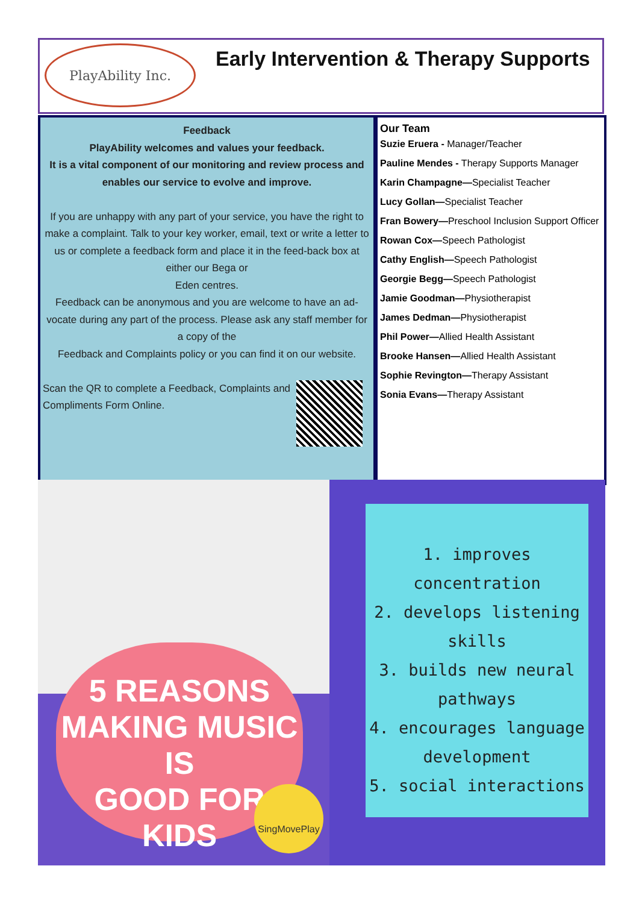PlayAbility Inc.
Early Intervention & Therapy Supports
Feedback
PlayAbility welcomes and values your feedback.
It is a vital component of our monitoring and review process and enables our service to evolve and improve.
If you are unhappy with any part of your service, you have the right to make a complaint. Talk to your key worker, email, text or write a letter to us or complete a feedback form and place it in the feed-back box at either our Bega or
Eden centres.
Feedback can be anonymous and you are welcome to have an ad-vocate during any part of the process. Please ask any staff member for a copy of the
Feedback and Complaints policy or you can find it on our website.
Scan the QR to complete a Feedback, Complaints and Compliments Form Online.
Our Team
Suzie Eruera - Manager/Teacher
Pauline Mendes - Therapy Supports Manager
Karin Champagne—Specialist Teacher
Lucy Gollan—Specialist Teacher
Fran Bowery—Preschool Inclusion Support Officer
Rowan Cox—Speech Pathologist
Cathy English—Speech Pathologist
Georgie Begg—Speech Pathologist
Jamie Goodman—Physiotherapist
James Dedman—Physiotherapist
Phil Power—Allied Health Assistant
Brooke Hansen—Allied Health Assistant
Sophie Revington—Therapy Assistant
Sonia Evans—Therapy Assistant
5 REASONS
MAKING MUSIC IS
GOOD FOR
KIDS
SingMovePlay
1. improves concentration
2. develops listening skills
3. builds new neural pathways
4. encourages language development
5. social interactions